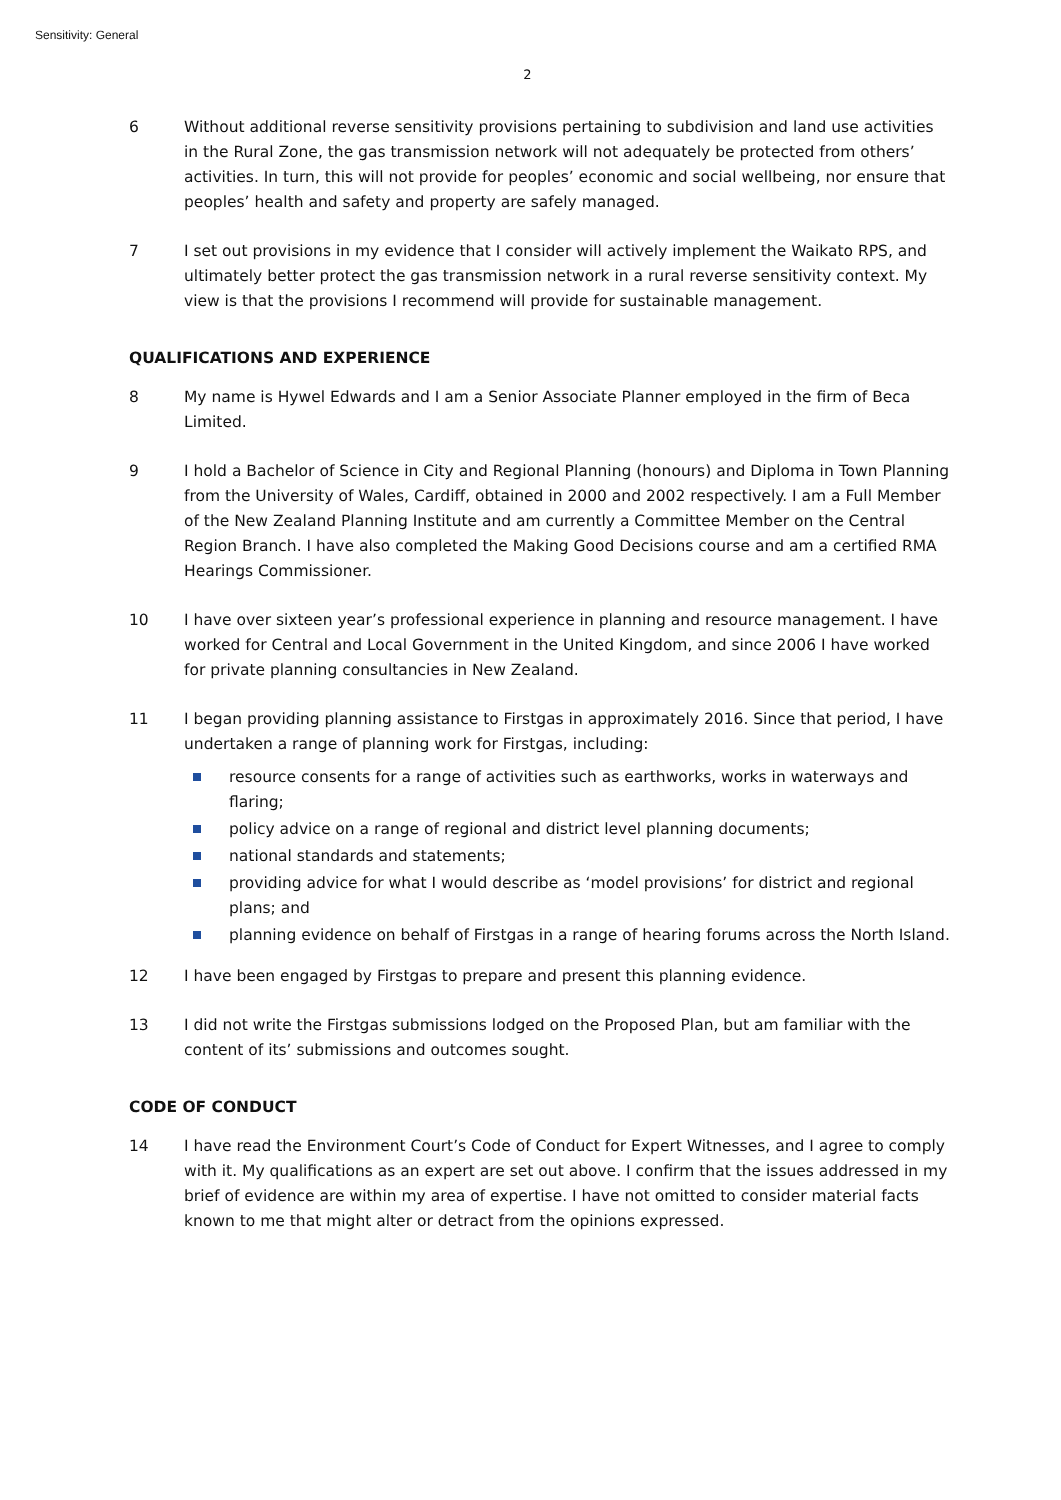Sensitivity: General
2
6 Without additional reverse sensitivity provisions pertaining to subdivision and land use activities in the Rural Zone, the gas transmission network will not adequately be protected from others’ activities. In turn, this will not provide for peoples’ economic and social wellbeing, nor ensure that peoples’ health and safety and property are safely managed.
7 I set out provisions in my evidence that I consider will actively implement the Waikato RPS, and ultimately better protect the gas transmission network in a rural reverse sensitivity context. My view is that the provisions I recommend will provide for sustainable management.
QUALIFICATIONS AND EXPERIENCE
8 My name is Hywel Edwards and I am a Senior Associate Planner employed in the firm of Beca Limited.
9 I hold a Bachelor of Science in City and Regional Planning (honours) and Diploma in Town Planning from the University of Wales, Cardiff, obtained in 2000 and 2002 respectively. I am a Full Member of the New Zealand Planning Institute and am currently a Committee Member on the Central Region Branch. I have also completed the Making Good Decisions course and am a certified RMA Hearings Commissioner.
10 I have over sixteen year’s professional experience in planning and resource management. I have worked for Central and Local Government in the United Kingdom, and since 2006 I have worked for private planning consultancies in New Zealand.
11 I began providing planning assistance to Firstgas in approximately 2016. Since that period, I have undertaken a range of planning work for Firstgas, including:
resource consents for a range of activities such as earthworks, works in waterways and flaring;
policy advice on a range of regional and district level planning documents;
national standards and statements;
providing advice for what I would describe as ‘model provisions’ for district and regional plans; and
planning evidence on behalf of Firstgas in a range of hearing forums across the North Island.
12 I have been engaged by Firstgas to prepare and present this planning evidence.
13 I did not write the Firstgas submissions lodged on the Proposed Plan, but am familiar with the content of its’ submissions and outcomes sought.
CODE OF CONDUCT
14 I have read the Environment Court’s Code of Conduct for Expert Witnesses, and I agree to comply with it. My qualifications as an expert are set out above. I confirm that the issues addressed in my brief of evidence are within my area of expertise. I have not omitted to consider material facts known to me that might alter or detract from the opinions expressed.